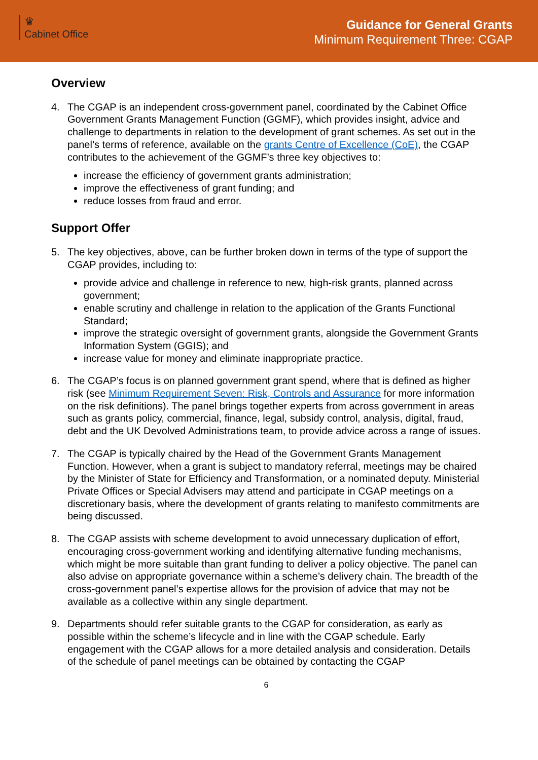♛
Cabinet Office
Guidance for General Grants
Minimum Requirement Three: CGAP
Overview
4. The CGAP is an independent cross-government panel, coordinated by the Cabinet Office Government Grants Management Function (GGMF), which provides insight, advice and challenge to departments in relation to the development of grant schemes. As set out in the panel’s terms of reference, available on the grants Centre of Excellence (CoE), the CGAP contributes to the achievement of the GGMF’s three key objectives to:
increase the efficiency of government grants administration;
improve the effectiveness of grant funding; and
reduce losses from fraud and error.
Support Offer
5. The key objectives, above, can be further broken down in terms of the type of support the CGAP provides, including to:
provide advice and challenge in reference to new, high-risk grants, planned across government;
enable scrutiny and challenge in relation to the application of the Grants Functional Standard;
improve the strategic oversight of government grants, alongside the Government Grants Information System (GGIS); and
increase value for money and eliminate inappropriate practice.
6. The CGAP’s focus is on planned government grant spend, where that is defined as higher risk (see Minimum Requirement Seven: Risk, Controls and Assurance for more information on the risk definitions). The panel brings together experts from across government in areas such as grants policy, commercial, finance, legal, subsidy control, analysis, digital, fraud, debt and the UK Devolved Administrations team, to provide advice across a range of issues.
7. The CGAP is typically chaired by the Head of the Government Grants Management Function. However, when a grant is subject to mandatory referral, meetings may be chaired by the Minister of State for Efficiency and Transformation, or a nominated deputy. Ministerial Private Offices or Special Advisers may attend and participate in CGAP meetings on a discretionary basis, where the development of grants relating to manifesto commitments are being discussed.
8. The CGAP assists with scheme development to avoid unnecessary duplication of effort, encouraging cross-government working and identifying alternative funding mechanisms, which might be more suitable than grant funding to deliver a policy objective. The panel can also advise on appropriate governance within a scheme’s delivery chain. The breadth of the cross-government panel’s expertise allows for the provision of advice that may not be available as a collective within any single department.
9. Departments should refer suitable grants to the CGAP for consideration, as early as possible within the scheme’s lifecycle and in line with the CGAP schedule. Early engagement with the CGAP allows for a more detailed analysis and consideration. Details of the schedule of panel meetings can be obtained by contacting the CGAP
6